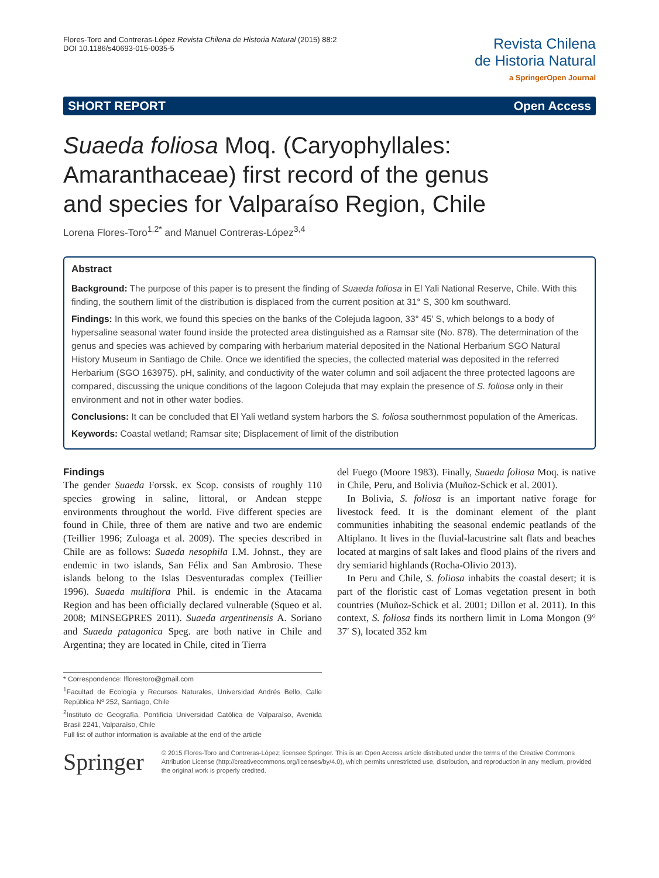Flores-Toro and Contreras-López Revista Chilena de Historia Natural (2015) 88:2
DOI 10.1186/s40693-015-0035-5
Revista Chilena
de Historia Natural
a SpringerOpen Journal
SHORT REPORT Open Access
Suaeda foliosa Moq. (Caryophyllales: Amaranthaceae) first record of the genus and species for Valparaíso Region, Chile
Lorena Flores-Toro<sup>1,2*</sup> and Manuel Contreras-López<sup>3,4</sup>
Abstract
Background: The purpose of this paper is to present the finding of Suaeda foliosa in El Yali National Reserve, Chile. With this finding, the southern limit of the distribution is displaced from the current position at 31° S, 300 km southward.
Findings: In this work, we found this species on the banks of the Colejuda lagoon, 33° 45′ S, which belongs to a body of hypersaline seasonal water found inside the protected area distinguished as a Ramsar site (No. 878). The determination of the genus and species was achieved by comparing with herbarium material deposited in the National Herbarium SGO Natural History Museum in Santiago de Chile. Once we identified the species, the collected material was deposited in the referred Herbarium (SGO 163975). pH, salinity, and conductivity of the water column and soil adjacent the three protected lagoons are compared, discussing the unique conditions of the lagoon Colejuda that may explain the presence of S. foliosa only in their environment and not in other water bodies.
Conclusions: It can be concluded that El Yali wetland system harbors the S. foliosa southernmost population of the Americas.
Keywords: Coastal wetland; Ramsar site; Displacement of limit of the distribution
Findings
The gender Suaeda Forssk. ex Scop. consists of roughly 110 species growing in saline, littoral, or Andean steppe environments throughout the world. Five different species are found in Chile, three of them are native and two are endemic (Teillier 1996; Zuloaga et al. 2009). The species described in Chile are as follows: Suaeda nesophila I.M. Johnst., they are endemic in two islands, San Félix and San Ambrosio. These islands belong to the Islas Desventuradas complex (Teillier 1996). Suaeda multiflora Phil. is endemic in the Atacama Region and has been officially declared vulnerable (Squeo et al. 2008; MINSEGPRES 2011). Suaeda argentinensis A. Soriano and Suaeda patagonica Speg. are both native in Chile and Argentina; they are located in Chile, cited in Tierra
* Correspondence: lflorestoro@gmail.com
<sup>1</sup> Facultad de Ecología y Recursos Naturales, Universidad Andrés Bello, Calle República Nº 252, Santiago, Chile
<sup>2</sup> Instituto de Geografía, Pontificia Universidad Católica de Valparaíso, Avenida Brasil 2241, Valparaíso, Chile
Full list of author information is available at the end of the article
del Fuego (Moore 1983). Finally, Suaeda foliosa Moq. is native in Chile, Peru, and Bolivia (Muñoz-Schick et al. 2001).
In Bolivia, S. foliosa is an important native forage for livestock feed. It is the dominant element of the plant communities inhabiting the seasonal endemic peatlands of the Altiplano. It lives in the fluvial-lacustrine salt flats and beaches located at margins of salt lakes and flood plains of the rivers and dry semiarid highlands (Rocha-Olivio 2013).
In Peru and Chile, S. foliosa inhabits the coastal desert; it is part of the floristic cast of Lomas vegetation present in both countries (Muñoz-Schick et al. 2001; Dillon et al. 2011). In this context, S. foliosa finds its northern limit in Loma Mongon (9° 37′ S), located 352 km
Springer
© 2015 Flores-Toro and Contreras-López; licensee Springer. This is an Open Access article distributed under the terms of the Creative Commons Attribution License (http://creativecommons.org/licenses/by/4.0), which permits unrestricted use, distribution, and reproduction in any medium, provided the original work is properly credited.